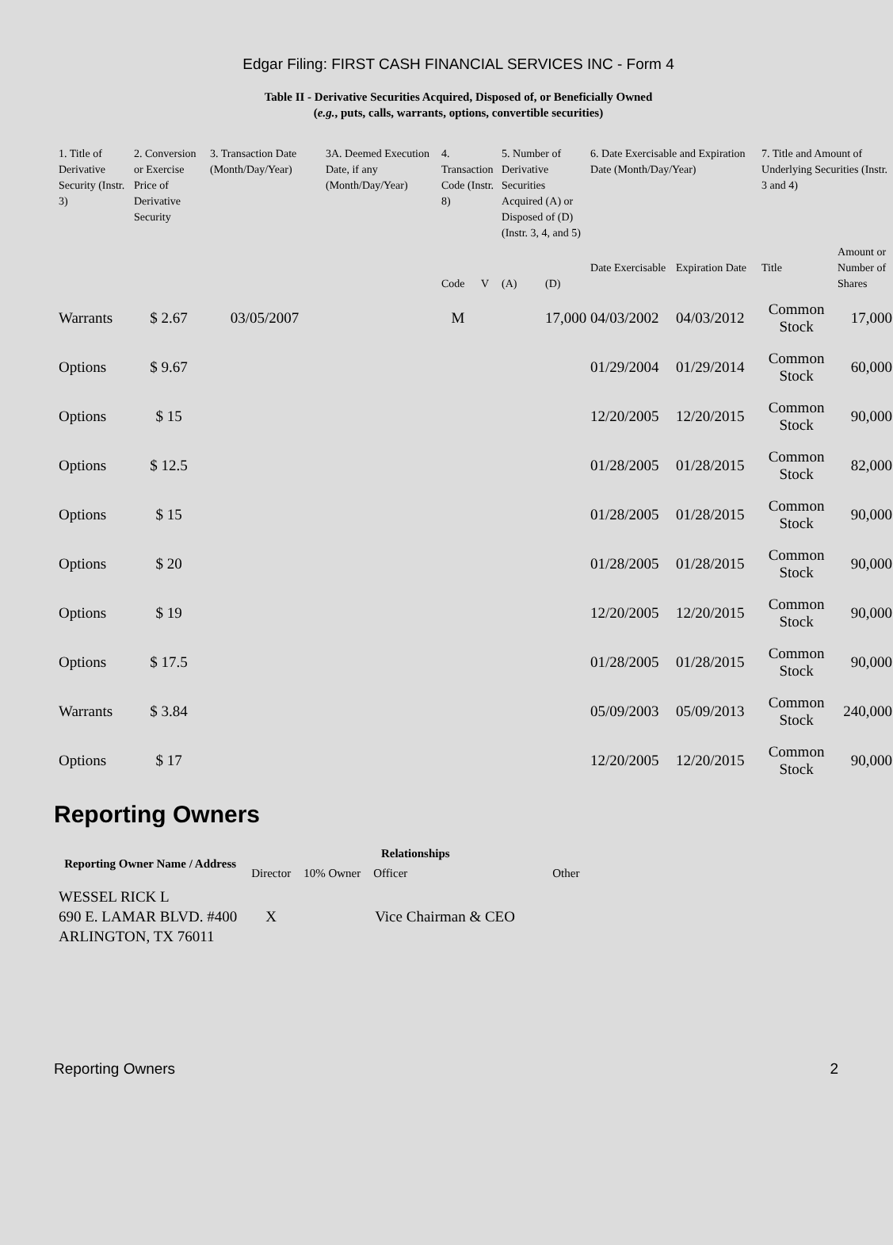Edgar Filing: FIRST CASH FINANCIAL SERVICES INC - Form 4
Table II - Derivative Securities Acquired, Disposed of, or Beneficially Owned
(e.g., puts, calls, warrants, options, convertible securities)
| 1. Title of Derivative Security (Instr. 3) | 2. Conversion or Exercise Price of Derivative Security | 3. Transaction Date (Month/Day/Year) | 3A. Deemed Execution Date, if any (Month/Day/Year) | 4. Transaction Code (Instr. 8) | | 5. Number of Derivative Securities Acquired (A) or Disposed of (D) (Instr. 3, 4, and 5) | | 6. Date Exercisable and Expiration Date (Month/Day/Year) | | 7. Title and Amount of Underlying Securities (Instr. 3 and 4) | |
| --- | --- | --- | --- | --- | --- | --- | --- | --- | --- | --- | --- |
| | | | | Code | V | (A) | (D) | Date Exercisable | Expiration Date | Title | Amount or Number of Shares |
| Warrants | $ 2.67 | 03/05/2007 | | M | | | 17,000 | 04/03/2002 | 04/03/2012 | Common Stock | 17,000 |
| Options | $ 9.67 | | | | | | | 01/29/2004 | 01/29/2014 | Common Stock | 60,000 |
| Options | $ 15 | | | | | | | 12/20/2005 | 12/20/2015 | Common Stock | 90,000 |
| Options | $ 12.5 | | | | | | | 01/28/2005 | 01/28/2015 | Common Stock | 82,000 |
| Options | $ 15 | | | | | | | 01/28/2005 | 01/28/2015 | Common Stock | 90,000 |
| Options | $ 20 | | | | | | | 01/28/2005 | 01/28/2015 | Common Stock | 90,000 |
| Options | $ 19 | | | | | | | 12/20/2005 | 12/20/2015 | Common Stock | 90,000 |
| Options | $ 17.5 | | | | | | | 01/28/2005 | 01/28/2015 | Common Stock | 90,000 |
| Warrants | $ 3.84 | | | | | | | 05/09/2003 | 05/09/2013 | Common Stock | 240,000 |
| Options | $ 17 | | | | | | | 12/20/2005 | 12/20/2015 | Common Stock | 90,000 |
Reporting Owners
| Reporting Owner Name / Address | Relationships | | | |
| --- | --- | --- | --- | --- |
| | Director | 10% Owner | Officer | Other |
| WESSEL RICK L 690 E. LAMAR BLVD. #400 ARLINGTON, TX 76011 | X | | Vice Chairman & CEO | |
Reporting Owners 2